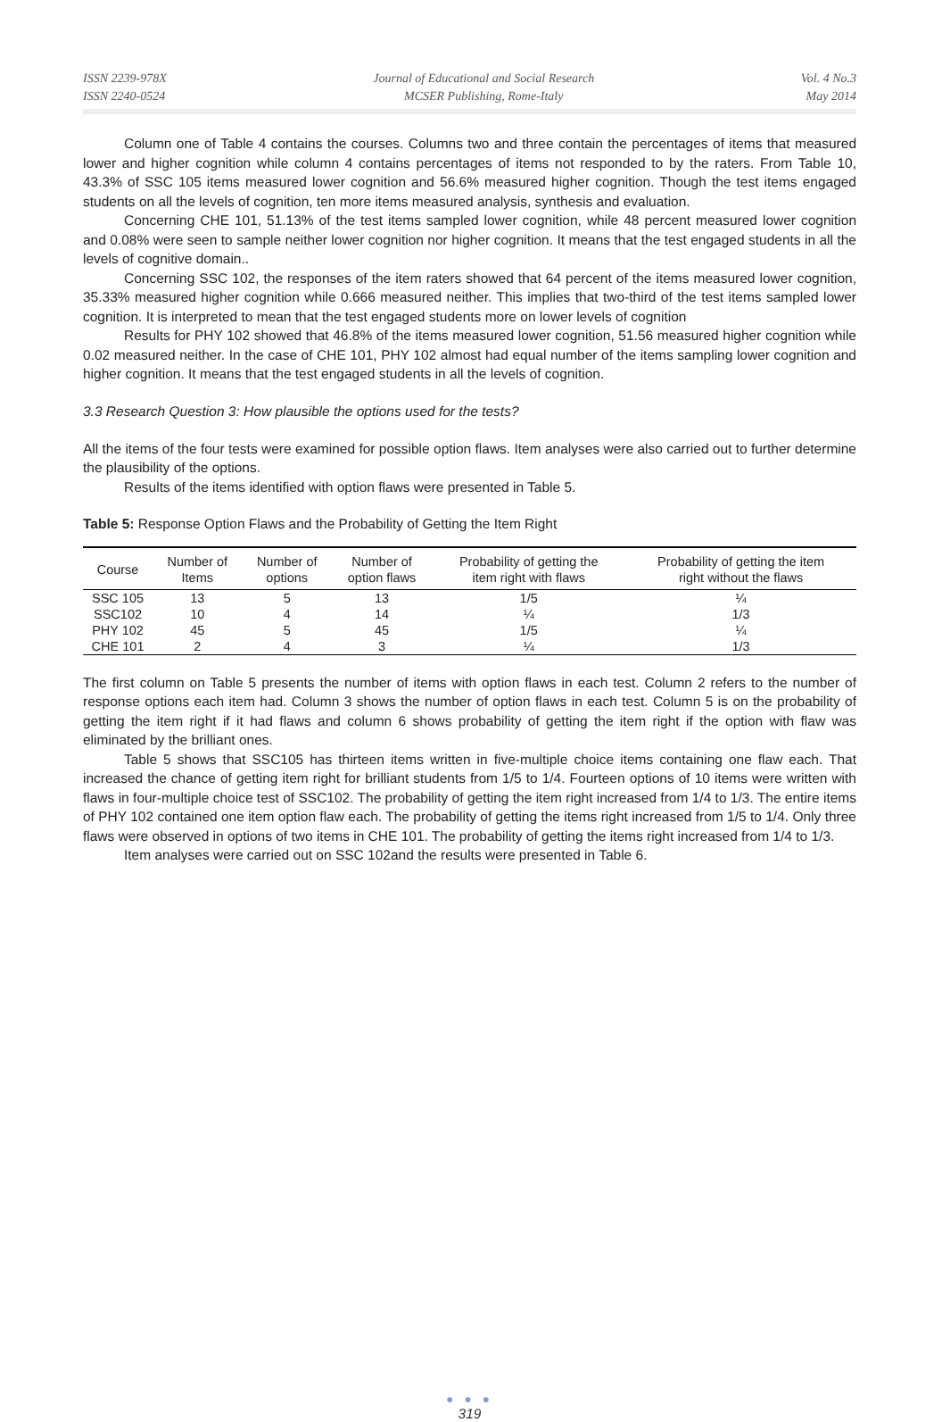ISSN 2239-978X
ISSN 2240-0524
Journal of Educational and Social Research
MCSER Publishing, Rome-Italy
Vol. 4 No.3
May 2014
Column one of Table 4 contains the courses. Columns two and three contain the percentages of items that measured lower and higher cognition while column 4 contains percentages of items not responded to by the raters. From Table 10, 43.3% of SSC 105 items measured lower cognition and 56.6% measured higher cognition. Though the test items engaged students on all the levels of cognition, ten more items measured analysis, synthesis and evaluation.
Concerning CHE 101, 51.13% of the test items sampled lower cognition, while 48 percent measured lower cognition and 0.08% were seen to sample neither lower cognition nor higher cognition. It means that the test engaged students in all the levels of cognitive domain..
Concerning SSC 102, the responses of the item raters showed that 64 percent of the items measured lower cognition, 35.33% measured higher cognition while 0.666 measured neither. This implies that two-third of the test items sampled lower cognition. It is interpreted to mean that the test engaged students more on lower levels of cognition
Results for PHY 102 showed that 46.8% of the items measured lower cognition, 51.56 measured higher cognition while 0.02 measured neither. In the case of CHE 101, PHY 102 almost had equal number of the items sampling lower cognition and higher cognition. It means that the test engaged students in all the levels of cognition.
3.3 Research Question 3: How plausible the options used for the tests?
All the items of the four tests were examined for possible option flaws. Item analyses were also carried out to further determine the plausibility of the options.
Results of the items identified with option flaws were presented in Table 5.
Table 5: Response Option Flaws and the Probability of Getting the Item Right
| Course | Number of Items | Number of options | Number of option flaws | Probability of getting the item right with flaws | Probability of getting the item right without the flaws |
| --- | --- | --- | --- | --- | --- |
| SSC 105 | 13 | 5 | 13 | 1/5 | ¼ |
| SSC102 | 10 | 4 | 14 | ¼ | 1/3 |
| PHY 102 | 45 | 5 | 45 | 1/5 | ¼ |
| CHE 101 | 2 | 4 | 3 | ¼ | 1/3 |
The first column on Table 5 presents the number of items with option flaws in each test. Column 2 refers to the number of response options each item had. Column 3 shows the number of option flaws in each test. Column 5 is on the probability of getting the item right if it had flaws and column 6 shows probability of getting the item right if the option with flaw was eliminated by the brilliant ones.
Table 5 shows that SSC105 has thirteen items written in five-multiple choice items containing one flaw each. That increased the chance of getting item right for brilliant students from 1/5 to 1/4. Fourteen options of 10 items were written with flaws in four-multiple choice test of SSC102. The probability of getting the item right increased from 1/4 to 1/3. The entire items of PHY 102 contained one item option flaw each. The probability of getting the items right increased from 1/5 to 1/4. Only three flaws were observed in options of two items in CHE 101. The probability of getting the items right increased from 1/4 to 1/3.
Item analyses were carried out on SSC 102and the results were presented in Table 6.
● ● ●
319